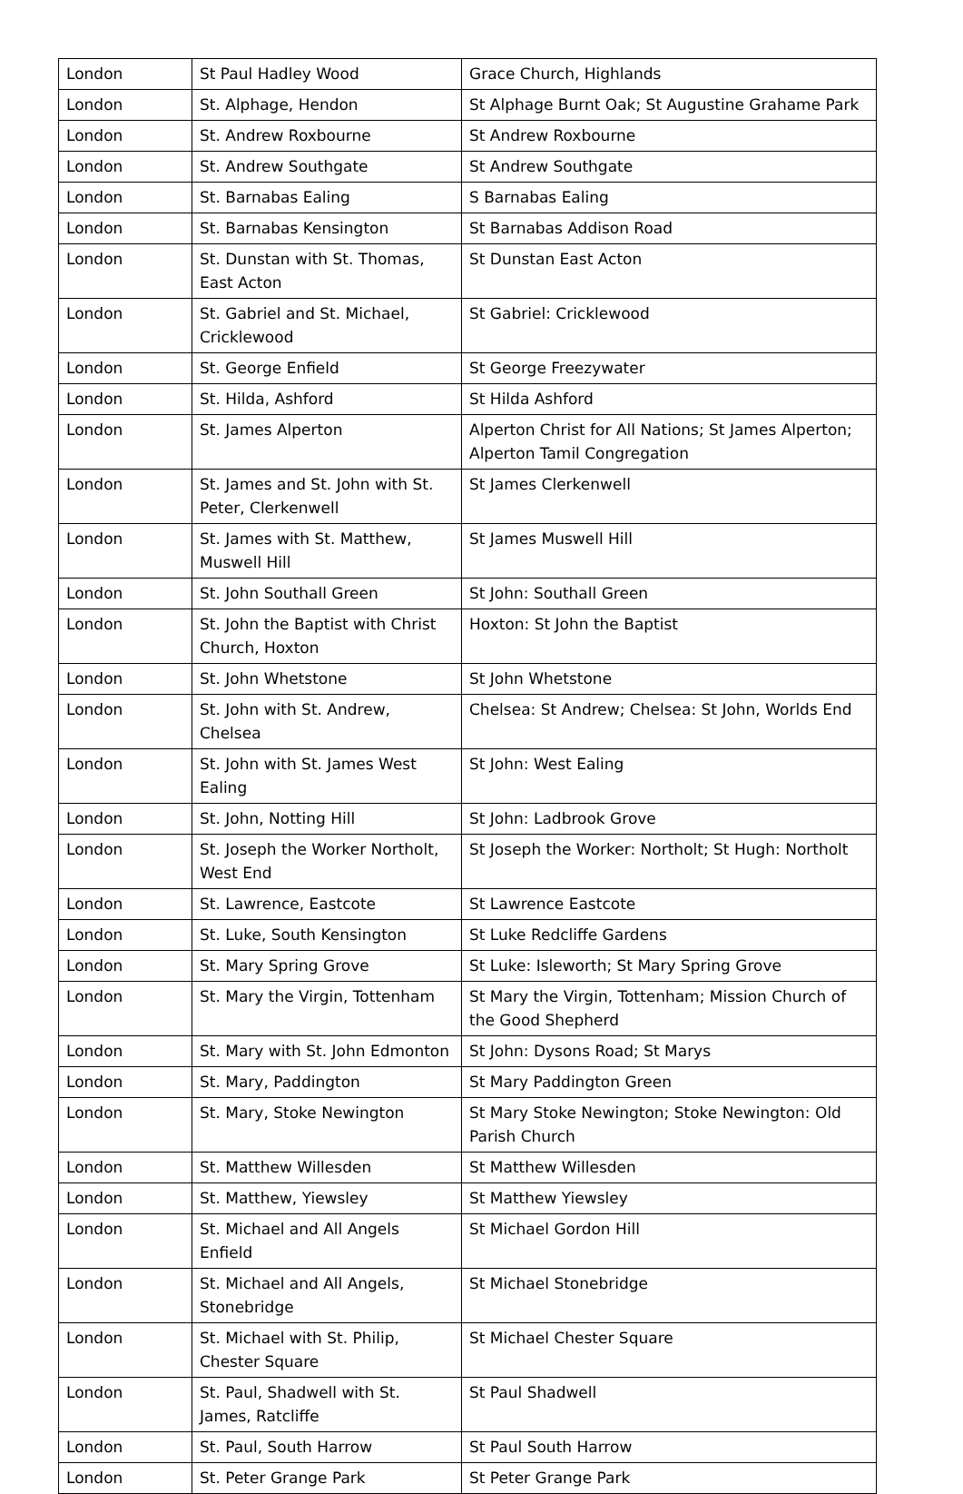| London | St Paul Hadley Wood | Grace Church, Highlands |
| London | St. Alphage, Hendon | St Alphage Burnt Oak; St Augustine Grahame Park |
| London | St. Andrew Roxbourne | St Andrew Roxbourne |
| London | St. Andrew Southgate | St Andrew Southgate |
| London | St. Barnabas Ealing | S Barnabas Ealing |
| London | St. Barnabas Kensington | St Barnabas Addison Road |
| London | St. Dunstan with St. Thomas, East Acton | St Dunstan East Acton |
| London | St. Gabriel and St. Michael, Cricklewood | St Gabriel: Cricklewood |
| London | St. George Enfield | St George Freezywater |
| London | St. Hilda, Ashford | St Hilda Ashford |
| London | St. James Alperton | Alperton Christ for All Nations; St James Alperton; Alperton Tamil Congregation |
| London | St. James and St. John with St. Peter, Clerkenwell | St James Clerkenwell |
| London | St. James with St. Matthew, Muswell Hill | St James Muswell Hill |
| London | St. John Southall Green | St John: Southall Green |
| London | St. John the Baptist with Christ Church, Hoxton | Hoxton: St John the Baptist |
| London | St. John Whetstone | St John Whetstone |
| London | St. John with St. Andrew, Chelsea | Chelsea: St Andrew; Chelsea: St John, Worlds End |
| London | St. John with St. James West Ealing | St John: West Ealing |
| London | St. John, Notting Hill | St John: Ladbrook Grove |
| London | St. Joseph the Worker Northolt, West End | St Joseph the Worker: Northolt; St Hugh: Northolt |
| London | St. Lawrence, Eastcote | St Lawrence Eastcote |
| London | St. Luke, South Kensington | St Luke Redcliffe Gardens |
| London | St. Mary Spring Grove | St Luke: Isleworth; St Mary Spring Grove |
| London | St. Mary the Virgin, Tottenham | St Mary the Virgin, Tottenham; Mission Church of the Good Shepherd |
| London | St. Mary with St. John Edmonton | St John: Dysons Road; St Marys |
| London | St. Mary, Paddington | St Mary Paddington Green |
| London | St. Mary, Stoke Newington | St Mary Stoke Newington; Stoke Newington: Old Parish Church |
| London | St. Matthew Willesden | St Matthew Willesden |
| London | St. Matthew, Yiewsley | St Matthew Yiewsley |
| London | St. Michael and All Angels Enfield | St Michael Gordon Hill |
| London | St. Michael and All Angels, Stonebridge | St Michael Stonebridge |
| London | St. Michael with St. Philip, Chester Square | St Michael Chester Square |
| London | St. Paul, Shadwell with St. James, Ratcliffe | St Paul Shadwell |
| London | St. Paul, South Harrow | St Paul South Harrow |
| London | St. Peter Grange Park | St Peter Grange Park |